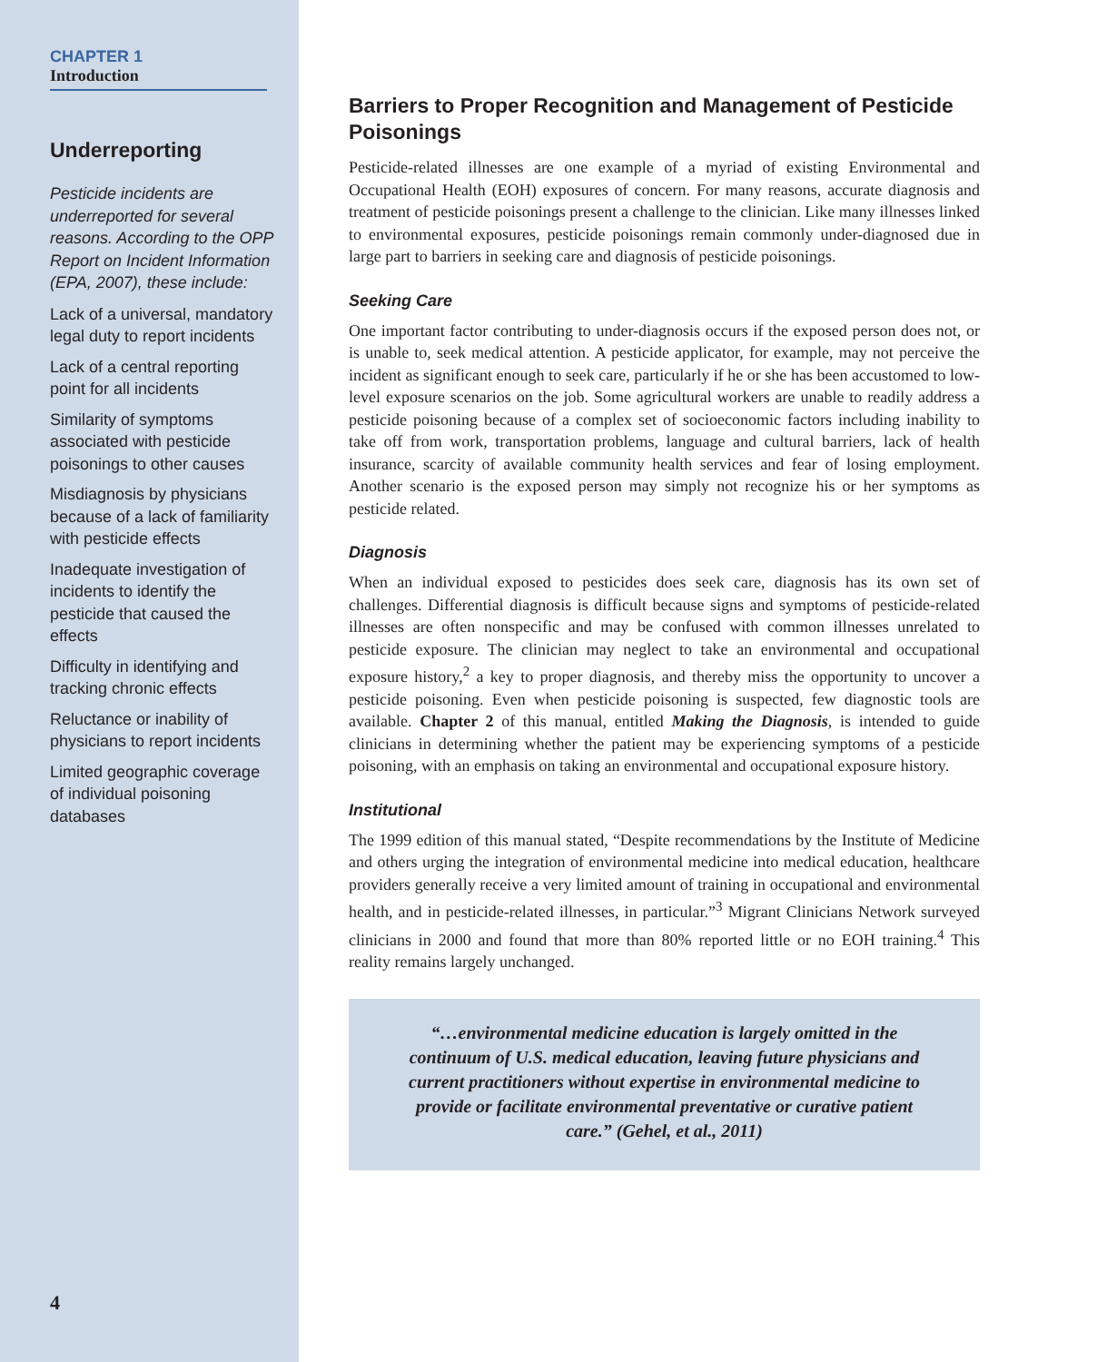CHAPTER 1
Introduction
Underreporting
Pesticide incidents are underreported for several reasons. According to the OPP Report on Incident Information (EPA, 2007), these include:
Lack of a universal, mandatory legal duty to report incidents
Lack of a central reporting point for all incidents
Similarity of symptoms associated with pesticide poisonings to other causes
Misdiagnosis by physicians because of a lack of familiarity with pesticide effects
Inadequate investigation of incidents to identify the pesticide that caused the effects
Difficulty in identifying and tracking chronic effects
Reluctance or inability of physicians to report incidents
Limited geographic coverage of individual poisoning databases
4
Barriers to Proper Recognition and Management of Pesticide Poisonings
Pesticide-related illnesses are one example of a myriad of existing Environmental and Occupational Health (EOH) exposures of concern. For many reasons, accurate diagnosis and treatment of pesticide poisonings present a challenge to the clinician. Like many illnesses linked to environmental exposures, pesticide poisonings remain commonly under-diagnosed due in large part to barriers in seeking care and diagnosis of pesticide poisonings.
Seeking Care
One important factor contributing to under-diagnosis occurs if the exposed person does not, or is unable to, seek medical attention. A pesticide applicator, for example, may not perceive the incident as significant enough to seek care, particularly if he or she has been accustomed to low-level exposure scenarios on the job. Some agricultural workers are unable to readily address a pesticide poisoning because of a complex set of socioeconomic factors including inability to take off from work, transportation problems, language and cultural barriers, lack of health insurance, scarcity of available community health services and fear of losing employment. Another scenario is the exposed person may simply not recognize his or her symptoms as pesticide related.
Diagnosis
When an individual exposed to pesticides does seek care, diagnosis has its own set of challenges. Differential diagnosis is difficult because signs and symptoms of pesticide-related illnesses are often nonspecific and may be confused with common illnesses unrelated to pesticide exposure. The clinician may neglect to take an environmental and occupational exposure history,<sup>2</sup> a key to proper diagnosis, and thereby miss the opportunity to uncover a pesticide poisoning. Even when pesticide poisoning is suspected, few diagnostic tools are available. Chapter 2 of this manual, entitled Making the Diagnosis, is intended to guide clinicians in determining whether the patient may be experiencing symptoms of a pesticide poisoning, with an emphasis on taking an environmental and occupational exposure history.
Institutional
The 1999 edition of this manual stated, “Despite recommendations by the Institute of Medicine and others urging the integration of environmental medicine into medical education, healthcare providers generally receive a very limited amount of training in occupational and environmental health, and in pesticide-related illnesses, in particular.”<sup>3</sup> Migrant Clinicians Network surveyed clinicians in 2000 and found that more than 80% reported little or no EOH training.<sup>4</sup> This reality remains largely unchanged.
“…environmental medicine education is largely omitted in the continuum of U.S. medical education, leaving future physicians and current practitioners without expertise in environmental medicine to provide or facilitate environmental preventative or curative patient care.” (Gehel, et al., 2011)